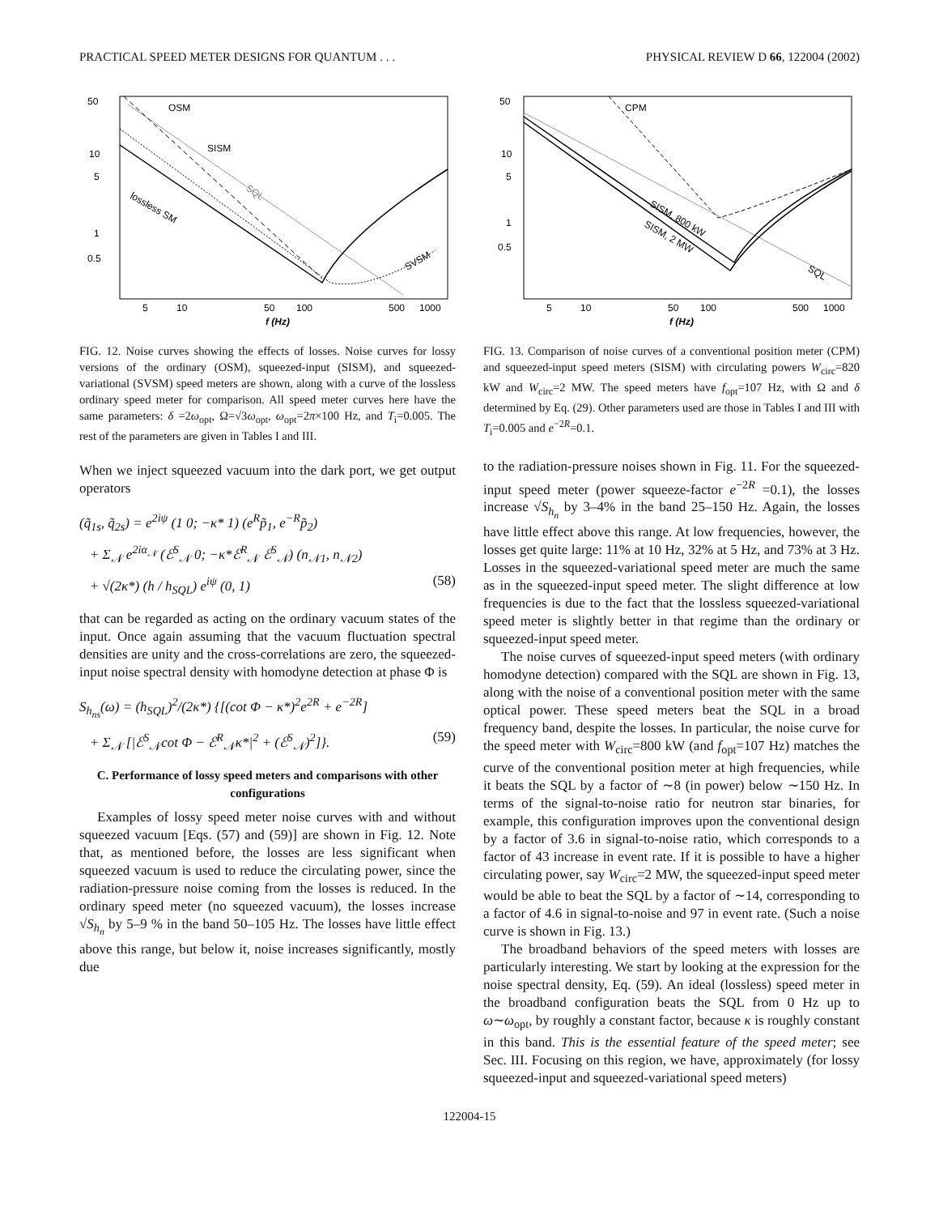PRACTICAL SPEED METER DESIGNS FOR QUANTUM . . . PHYSICAL REVIEW D 66, 122004 (2002)
50
10
5
1
0.5
5
10
50
100
500
1000
f (Hz)
OSM
SISM
SQL
lossless SM
SVSM
FIG. 12. Noise curves showing the effects of losses. Noise curves for lossy versions of the ordinary (OSM), squeezed-input (SISM), and squeezed-variational (SVSM) speed meters are shown, along with a curve of the lossless ordinary speed meter for comparison. All speed meter curves here have the same parameters: δ =2ω<sub>opt</sub>, Ω=√3ω<sub>opt</sub>, ω<sub>opt</sub>=2π×100 Hz, and T<sub>i</sub>=0.005. The rest of the parameters are given in Tables I and III.
When we inject squeezed vacuum into the dark port, we get output operators
(q̃<sub>1s</sub>, q̃<sub>2s</sub>) = e<sup>2iψ</sup> (1 0; −κ* 1) (e<sup>R</sup>p̃<sub>1</sub>, e<sup>−R</sup>p̃<sub>2</sub>)
+ Σ<sub>𝒩</sub> e<sup>2iα<sub>𝒩</sub></sup> (ℰ<sup>S</sup><sub>𝒩</sub> 0; −κ*ℰ<sup>R</sup><sub>𝒩</sub> ℰ<sup>S</sup><sub>𝒩</sub>) (n<sub>𝒩1</sub>, n<sub>𝒩2</sub>)
+ √(2κ*) (h / h<sub>SQL</sub>) e<sup>iψ</sup> (0, 1) (58)
that can be regarded as acting on the ordinary vacuum states of the input. Once again assuming that the vacuum fluctuation spectral densities are unity and the cross-correlations are zero, the squeezed-input noise spectral density with homodyne detection at phase Φ is
S<sub>h<sub>ns</sub></sub>(ω) = (h<sub>SQL</sub>)<sup>2</sup>/(2κ*) {[(cot Φ − κ*)<sup>2</sup>e<sup>2R</sup> + e<sup>−2R</sup>]
+ Σ<sub>𝒩</sub> [|ℰ<sup>S</sup><sub>𝒩</sub>cot Φ − ℰ<sup>R</sup><sub>𝒩</sub>κ*|<sup>2</sup> + (ℰ<sup>S</sup><sub>𝒩</sub>)<sup>2</sup>]}. (59)
C. Performance of lossy speed meters and comparisons with other configurations
Examples of lossy speed meter noise curves with and without squeezed vacuum [Eqs. (57) and (59)] are shown in Fig. 12. Note that, as mentioned before, the losses are less significant when squeezed vacuum is used to reduce the circulating power, since the radiation-pressure noise coming from the losses is reduced. In the ordinary speed meter (no squeezed vacuum), the losses increase √S<sub>h<sub>n</sub></sub> by 5–9 % in the band 50–105 Hz. The losses have little effect above this range, but below it, noise increases significantly, mostly due
50
10
5
1
0.5
5
10
50
100
500
1000
f (Hz)
CPM
SISM, 800 kW
SISM, 2 MW
SQL
FIG. 13. Comparison of noise curves of a conventional position meter (CPM) and squeezed-input speed meters (SISM) with circulating powers W<sub>circ</sub>=820 kW and W<sub>circ</sub>=2 MW. The speed meters have f<sub>opt</sub>=107 Hz, with Ω and δ determined by Eq. (29). Other parameters used are those in Tables I and III with T<sub>i</sub>=0.005 and e<sup>−2R</sup>=0.1.
to the radiation-pressure noises shown in Fig. 11. For the squeezed-input speed meter (power squeeze-factor e<sup>−2R</sup> =0.1), the losses increase √S<sub>h<sub>n</sub></sub> by 3–4% in the band 25–150 Hz. Again, the losses have little effect above this range. At low frequencies, however, the losses get quite large: 11% at 10 Hz, 32% at 5 Hz, and 73% at 3 Hz. Losses in the squeezed-variational speed meter are much the same as in the squeezed-input speed meter. The slight difference at low frequencies is due to the fact that the lossless squeezed-variational speed meter is slightly better in that regime than the ordinary or squeezed-input speed meter.
The noise curves of squeezed-input speed meters (with ordinary homodyne detection) compared with the SQL are shown in Fig. 13, along with the noise of a conventional position meter with the same optical power. These speed meters beat the SQL in a broad frequency band, despite the losses. In particular, the noise curve for the speed meter with W<sub>circ</sub>=800 kW (and f<sub>opt</sub>=107 Hz) matches the curve of the conventional position meter at high frequencies, while it beats the SQL by a factor of ∼8 (in power) below ∼150 Hz. In terms of the signal-to-noise ratio for neutron star binaries, for example, this configuration improves upon the conventional design by a factor of 3.6 in signal-to-noise ratio, which corresponds to a factor of 43 increase in event rate. If it is possible to have a higher circulating power, say W<sub>circ</sub>=2 MW, the squeezed-input speed meter would be able to beat the SQL by a factor of ∼14, corresponding to a factor of 4.6 in signal-to-noise and 97 in event rate. (Such a noise curve is shown in Fig. 13.)
The broadband behaviors of the speed meters with losses are particularly interesting. We start by looking at the expression for the noise spectral density, Eq. (59). An ideal (lossless) speed meter in the broadband configuration beats the SQL from 0 Hz up to ω∼ω<sub>opt</sub>, by roughly a constant factor, because κ is roughly constant in this band. This is the essential feature of the speed meter; see Sec. III. Focusing on this region, we have, approximately (for lossy squeezed-input and squeezed-variational speed meters)
122004-15